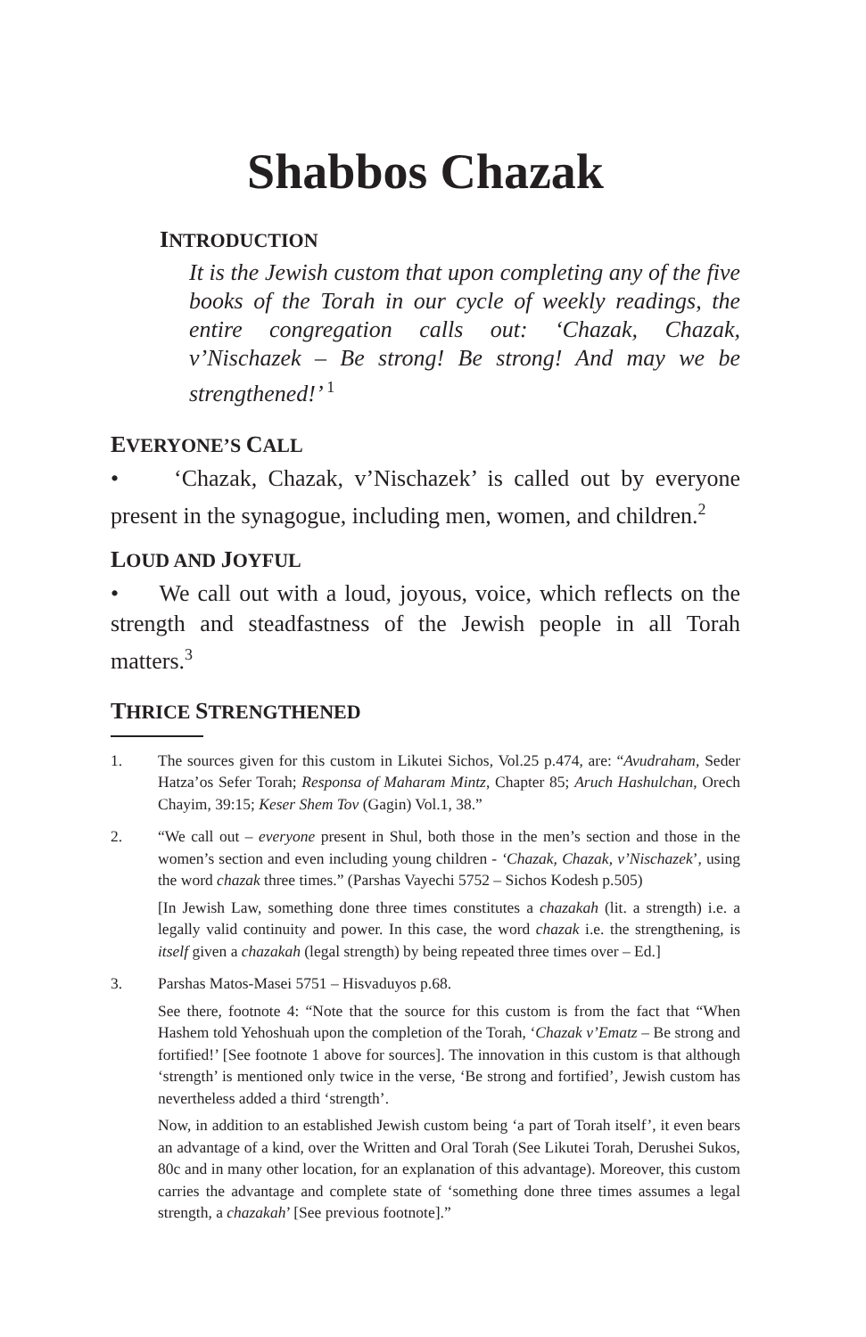Shabbos Chazak
INTRODUCTION
It is the Jewish custom that upon completing any of the five books of the Torah in our cycle of weekly readings, the entire congregation calls out: ‘Chazak, Chazak, v’Nischazek – Be strong! Be strong! And may we be strengthened!’ <sup>1</sup>
EVERYONE’S CALL
• ‘Chazak, Chazak, v’Nischazek’ is called out by everyone present in the synagogue, including men, women, and children.<sup>2</sup>
LOUD AND JOYFUL
• We call out with a loud, joyous, voice, which reflects on the strength and steadfastness of the Jewish people in all Torah matters.<sup>3</sup>
THRICE STRENGTHENED
1. The sources given for this custom in Likutei Sichos, Vol.25 p.474, are: “Avudraham, Seder Hatza’os Sefer Torah; Responsa of Maharam Mintz, Chapter 85; Aruch Hashulchan, Orech Chayim, 39:15; Keser Shem Tov (Gagin) Vol.1, 38.”
2. “We call out – everyone present in Shul, both those in the men’s section and those in the women’s section and even including young children - ‘Chazak, Chazak, v’Nischazek’, using the word chazak three times.” (Parshas Vayechi 5752 – Sichos Kodesh p.505)
[In Jewish Law, something done three times constitutes a chazakah (lit. a strength) i.e. a legally valid continuity and power. In this case, the word chazak i.e. the strengthening, is itself given a chazakah (legal strength) by being repeated three times over – Ed.]
3. Parshas Matos-Masei 5751 – Hisvaduyos p.68.
See there, footnote 4: “Note that the source for this custom is from the fact that “When Hashem told Yehoshuah upon the completion of the Torah, ‘Chazak v’Ematz – Be strong and fortified!’ [See footnote 1 above for sources]. The innovation in this custom is that although ‘strength’ is mentioned only twice in the verse, ‘Be strong and fortified’, Jewish custom has nevertheless added a third ‘strength’.
Now, in addition to an established Jewish custom being ‘a part of Torah itself’, it even bears an advantage of a kind, over the Written and Oral Torah (See Likutei Torah, Derushei Sukos, 80c and in many other location, for an explanation of this advantage). Moreover, this custom carries the advantage and complete state of ‘something done three times assumes a legal strength, a chazakah’ [See previous footnote].”